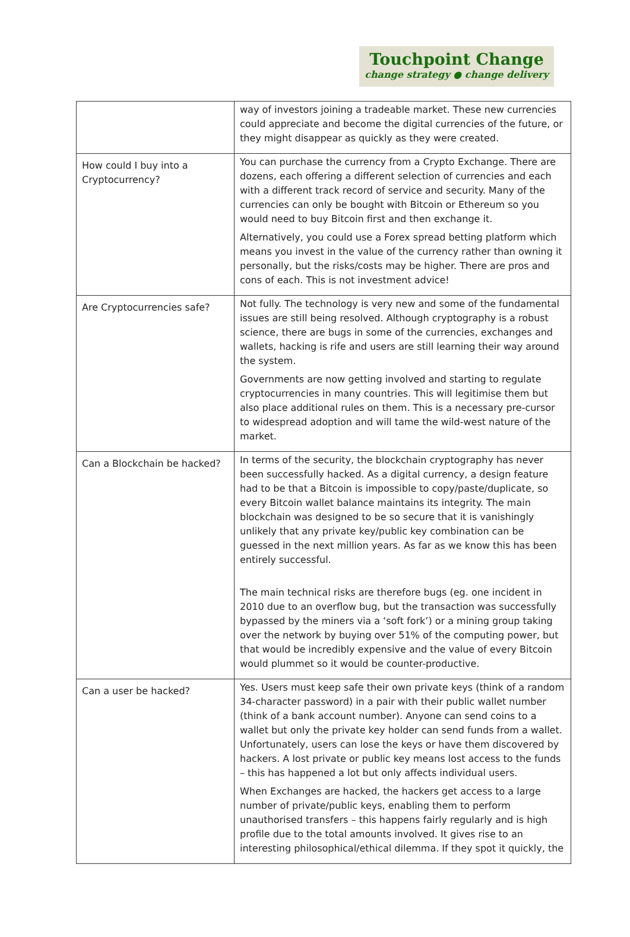Touchpoint Change
change strategy ● change delivery
| | way of investors joining a tradeable market. These new currencies could appreciate and become the digital currencies of the future, or they might disappear as quickly as they were created. |
| How could I buy into a Cryptocurrency? | You can purchase the currency from a Crypto Exchange. There are dozens, each offering a different selection of currencies and each with a different track record of service and security. Many of the currencies can only be bought with Bitcoin or Ethereum so you would need to buy Bitcoin first and then exchange it. Alternatively, you could use a Forex spread betting platform which means you invest in the value of the currency rather than owning it personally, but the risks/costs may be higher. There are pros and cons of each. This is not investment advice! |
| Are Cryptocurrencies safe? | Not fully. The technology is very new and some of the fundamental issues are still being resolved. Although cryptography is a robust science, there are bugs in some of the currencies, exchanges and wallets, hacking is rife and users are still learning their way around the system. Governments are now getting involved and starting to regulate cryptocurrencies in many countries. This will legitimise them but also place additional rules on them. This is a necessary pre-cursor to widespread adoption and will tame the wild-west nature of the market. |
| Can a Blockchain be hacked? | In terms of the security, the blockchain cryptography has never been successfully hacked. As a digital currency, a design feature had to be that a Bitcoin is impossible to copy/paste/duplicate, so every Bitcoin wallet balance maintains its integrity. The main blockchain was designed to be so secure that it is vanishingly unlikely that any private key/public key combination can be guessed in the next million years. As far as we know this has been entirely successful. The main technical risks are therefore bugs (eg. one incident in 2010 due to an overflow bug, but the transaction was successfully bypassed by the miners via a ‘soft fork’) or a mining group taking over the network by buying over 51% of the computing power, but that would be incredibly expensive and the value of every Bitcoin would plummet so it would be counter-productive. |
| Can a user be hacked? | Yes. Users must keep safe their own private keys (think of a random 34-character password) in a pair with their public wallet number (think of a bank account number). Anyone can send coins to a wallet but only the private key holder can send funds from a wallet. Unfortunately, users can lose the keys or have them discovered by hackers. A lost private or public key means lost access to the funds – this has happened a lot but only affects individual users. When Exchanges are hacked, the hackers get access to a large number of private/public keys, enabling them to perform unauthorised transfers – this happens fairly regularly and is high profile due to the total amounts involved. It gives rise to an interesting philosophical/ethical dilemma. If they spot it quickly, the |